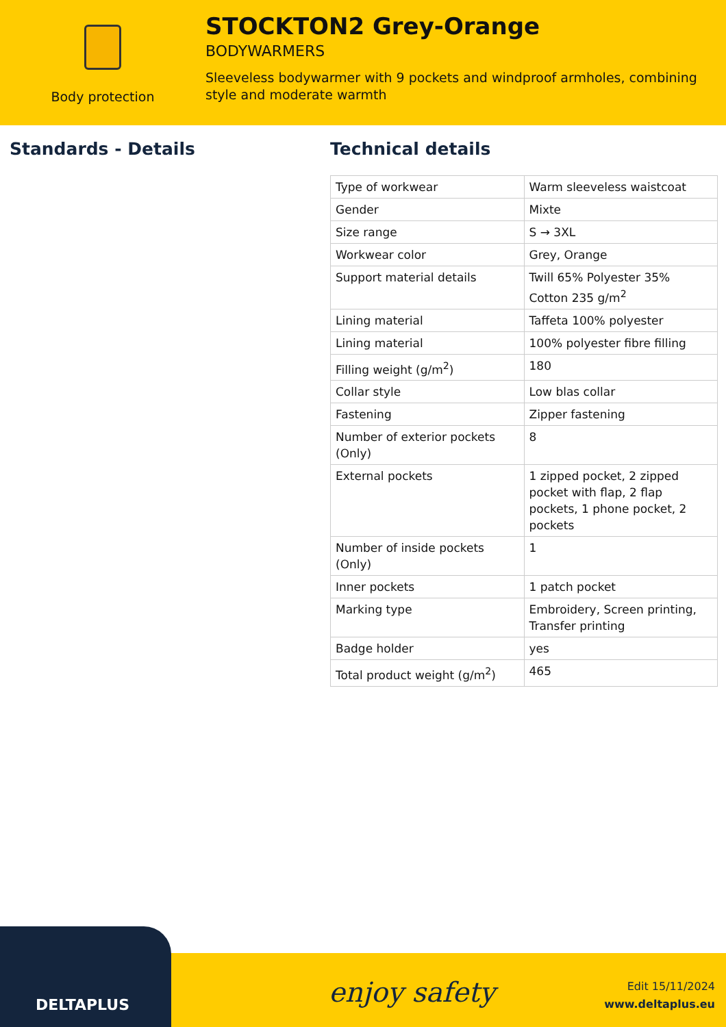Body protection
STOCKTON2 Grey-Orange
BODYWARMERS
Sleeveless bodywarmer with 9 pockets and windproof armholes, combining style and moderate warmth
Standards - Details Technical details
| Type of workwear | Warm sleeveless waistcoat |
| Gender | Mixte |
| Size range | S → 3XL |
| Workwear color | Grey, Orange |
| Support material details | Twill 65% Polyester 35% Cotton 235 g/m<sup>2</sup> |
| Lining material | Taffeta 100% polyester |
| Lining material | 100% polyester fibre filling |
| Filling weight (g/m<sup>2</sup>) | 180 |
| Collar style | Low blas collar |
| Fastening | Zipper fastening |
| Number of exterior pockets (Only) | 8 |
| External pockets | 1 zipped pocket, 2 zipped pocket with flap, 2 flap pockets, 1 phone pocket, 2 pockets |
| Number of inside pockets (Only) | 1 |
| Inner pockets | 1 patch pocket |
| Marking type | Embroidery, Screen printing, Transfer printing |
| Badge holder | yes |
| Total product weight (g/m<sup>2</sup>) | 465 |
DELTAPLUS
enjoy safety
Edit 15/11/2024
www.deltaplus.eu